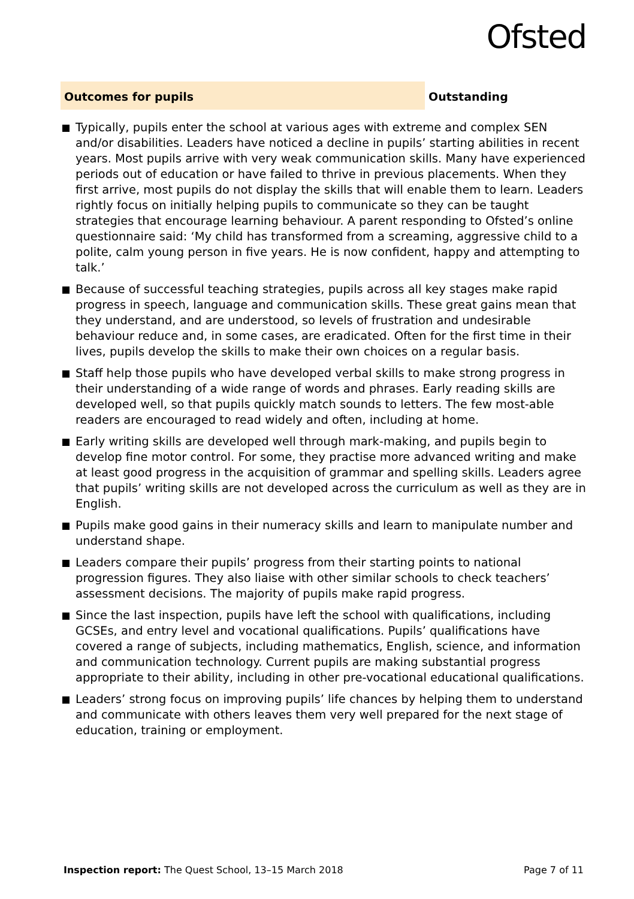Ofsted
Outcomes for pupils
Outstanding
Typically, pupils enter the school at various ages with extreme and complex SEN and/or disabilities. Leaders have noticed a decline in pupils’ starting abilities in recent years. Most pupils arrive with very weak communication skills. Many have experienced periods out of education or have failed to thrive in previous placements. When they first arrive, most pupils do not display the skills that will enable them to learn. Leaders rightly focus on initially helping pupils to communicate so they can be taught strategies that encourage learning behaviour. A parent responding to Ofsted’s online questionnaire said: ‘My child has transformed from a screaming, aggressive child to a polite, calm young person in five years. He is now confident, happy and attempting to talk.’
Because of successful teaching strategies, pupils across all key stages make rapid progress in speech, language and communication skills. These great gains mean that they understand, and are understood, so levels of frustration and undesirable behaviour reduce and, in some cases, are eradicated. Often for the first time in their lives, pupils develop the skills to make their own choices on a regular basis.
Staff help those pupils who have developed verbal skills to make strong progress in their understanding of a wide range of words and phrases. Early reading skills are developed well, so that pupils quickly match sounds to letters. The few most-able readers are encouraged to read widely and often, including at home.
Early writing skills are developed well through mark-making, and pupils begin to develop fine motor control. For some, they practise more advanced writing and make at least good progress in the acquisition of grammar and spelling skills. Leaders agree that pupils’ writing skills are not developed across the curriculum as well as they are in English.
Pupils make good gains in their numeracy skills and learn to manipulate number and understand shape.
Leaders compare their pupils’ progress from their starting points to national progression figures. They also liaise with other similar schools to check teachers’ assessment decisions. The majority of pupils make rapid progress.
Since the last inspection, pupils have left the school with qualifications, including GCSEs, and entry level and vocational qualifications. Pupils’ qualifications have covered a range of subjects, including mathematics, English, science, and information and communication technology. Current pupils are making substantial progress appropriate to their ability, including in other pre-vocational educational qualifications.
Leaders’ strong focus on improving pupils’ life chances by helping them to understand and communicate with others leaves them very well prepared for the next stage of education, training or employment.
Inspection report: The Quest School, 13–15 March 2018
Page 7 of 11